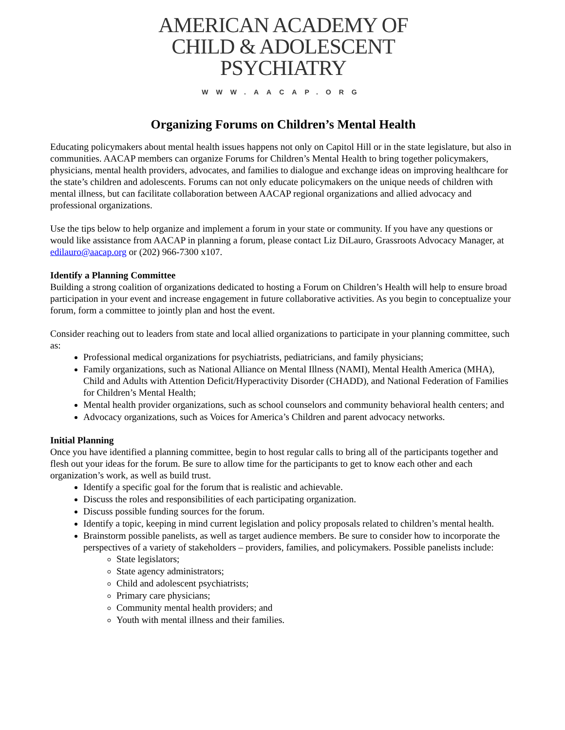AMERICAN ACADEMY OF
CHILD & ADOLESCENT
PSYCHIATRY
WWW.AACAP.ORG
Organizing Forums on Children’s Mental Health
Educating policymakers about mental health issues happens not only on Capitol Hill or in the state legislature, but also in communities. AACAP members can organize Forums for Children’s Mental Health to bring together policymakers, physicians, mental health providers, advocates, and families to dialogue and exchange ideas on improving healthcare for the state’s children and adolescents. Forums can not only educate policymakers on the unique needs of children with mental illness, but can facilitate collaboration between AACAP regional organizations and allied advocacy and professional organizations.
Use the tips below to help organize and implement a forum in your state or community. If you have any questions or would like assistance from AACAP in planning a forum, please contact Liz DiLauro, Grassroots Advocacy Manager, at edilauro@aacap.org or (202) 966-7300 x107.
Identify a Planning Committee
Building a strong coalition of organizations dedicated to hosting a Forum on Children’s Health will help to ensure broad participation in your event and increase engagement in future collaborative activities. As you begin to conceptualize your forum, form a committee to jointly plan and host the event.
Consider reaching out to leaders from state and local allied organizations to participate in your planning committee, such as:
Professional medical organizations for psychiatrists, pediatricians, and family physicians;
Family organizations, such as National Alliance on Mental Illness (NAMI), Mental Health America (MHA), Child and Adults with Attention Deficit/Hyperactivity Disorder (CHADD), and National Federation of Families for Children’s Mental Health;
Mental health provider organizations, such as school counselors and community behavioral health centers; and
Advocacy organizations, such as Voices for America’s Children and parent advocacy networks.
Initial Planning
Once you have identified a planning committee, begin to host regular calls to bring all of the participants together and flesh out your ideas for the forum. Be sure to allow time for the participants to get to know each other and each organization’s work, as well as build trust.
Identify a specific goal for the forum that is realistic and achievable.
Discuss the roles and responsibilities of each participating organization.
Discuss possible funding sources for the forum.
Identify a topic, keeping in mind current legislation and policy proposals related to children’s mental health.
Brainstorm possible panelists, as well as target audience members. Be sure to consider how to incorporate the perspectives of a variety of stakeholders – providers, families, and policymakers. Possible panelists include:
State legislators;
State agency administrators;
Child and adolescent psychiatrists;
Primary care physicians;
Community mental health providers; and
Youth with mental illness and their families.